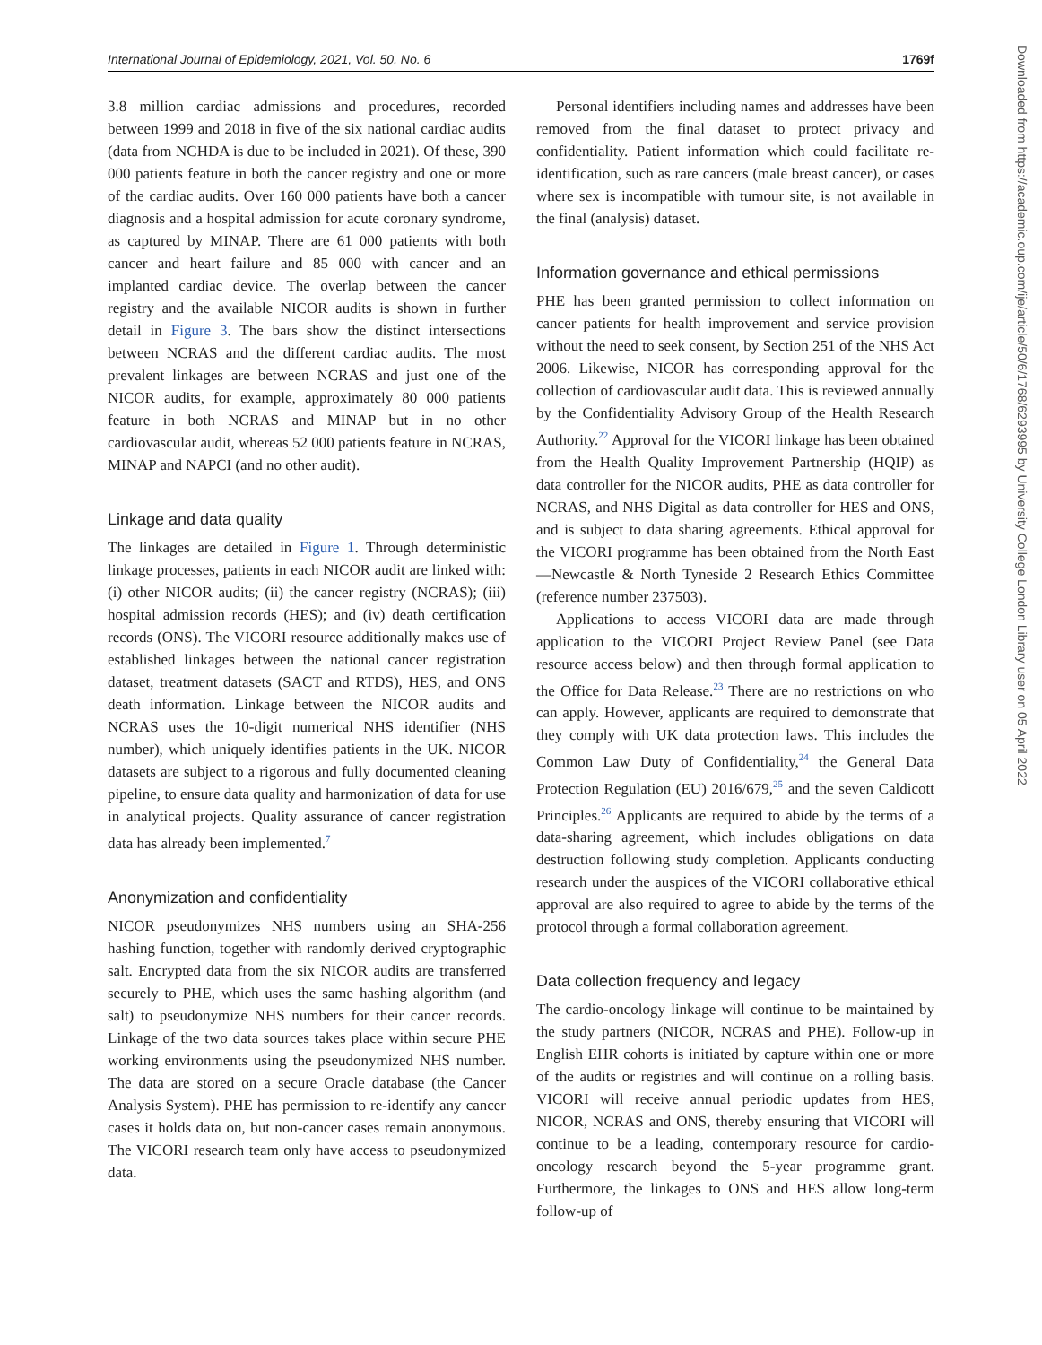International Journal of Epidemiology, 2021, Vol. 50, No. 6 1769f
3.8 million cardiac admissions and procedures, recorded between 1999 and 2018 in five of the six national cardiac audits (data from NCHDA is due to be included in 2021). Of these, 390 000 patients feature in both the cancer registry and one or more of the cardiac audits. Over 160 000 patients have both a cancer diagnosis and a hospital admission for acute coronary syndrome, as captured by MINAP. There are 61 000 patients with both cancer and heart failure and 85 000 with cancer and an implanted cardiac device. The overlap between the cancer registry and the available NICOR audits is shown in further detail in Figure 3. The bars show the distinct intersections between NCRAS and the different cardiac audits. The most prevalent linkages are between NCRAS and just one of the NICOR audits, for example, approximately 80 000 patients feature in both NCRAS and MINAP but in no other cardiovascular audit, whereas 52 000 patients feature in NCRAS, MINAP and NAPCI (and no other audit).
Linkage and data quality
The linkages are detailed in Figure 1. Through deterministic linkage processes, patients in each NICOR audit are linked with: (i) other NICOR audits; (ii) the cancer registry (NCRAS); (iii) hospital admission records (HES); and (iv) death certification records (ONS). The VICORI resource additionally makes use of established linkages between the national cancer registration dataset, treatment datasets (SACT and RTDS), HES, and ONS death information. Linkage between the NICOR audits and NCRAS uses the 10-digit numerical NHS identifier (NHS number), which uniquely identifies patients in the UK. NICOR datasets are subject to a rigorous and fully documented cleaning pipeline, to ensure data quality and harmonization of data for use in analytical projects. Quality assurance of cancer registration data has already been implemented.<sup>7</sup>
Anonymization and confidentiality
NICOR pseudonymizes NHS numbers using an SHA-256 hashing function, together with randomly derived cryptographic salt. Encrypted data from the six NICOR audits are transferred securely to PHE, which uses the same hashing algorithm (and salt) to pseudonymize NHS numbers for their cancer records. Linkage of the two data sources takes place within secure PHE working environments using the pseudonymized NHS number. The data are stored on a secure Oracle database (the Cancer Analysis System). PHE has permission to re-identify any cancer cases it holds data on, but non-cancer cases remain anonymous. The VICORI research team only have access to pseudonymized data.
Personal identifiers including names and addresses have been removed from the final dataset to protect privacy and confidentiality. Patient information which could facilitate re-identification, such as rare cancers (male breast cancer), or cases where sex is incompatible with tumour site, is not available in the final (analysis) dataset.
Information governance and ethical permissions
PHE has been granted permission to collect information on cancer patients for health improvement and service provision without the need to seek consent, by Section 251 of the NHS Act 2006. Likewise, NICOR has corresponding approval for the collection of cardiovascular audit data. This is reviewed annually by the Confidentiality Advisory Group of the Health Research Authority.<sup>22</sup> Approval for the VICORI linkage has been obtained from the Health Quality Improvement Partnership (HQIP) as data controller for the NICOR audits, PHE as data controller for NCRAS, and NHS Digital as data controller for HES and ONS, and is subject to data sharing agreements. Ethical approval for the VICORI programme has been obtained from the North East—Newcastle & North Tyneside 2 Research Ethics Committee (reference number 237503).
Applications to access VICORI data are made through application to the VICORI Project Review Panel (see Data resource access below) and then through formal application to the Office for Data Release.<sup>23</sup> There are no restrictions on who can apply. However, applicants are required to demonstrate that they comply with UK data protection laws. This includes the Common Law Duty of Confidentiality,<sup>24</sup> the General Data Protection Regulation (EU) 2016/679,<sup>25</sup> and the seven Caldicott Principles.<sup>26</sup> Applicants are required to abide by the terms of a data-sharing agreement, which includes obligations on data destruction following study completion. Applicants conducting research under the auspices of the VICORI collaborative ethical approval are also required to agree to abide by the terms of the protocol through a formal collaboration agreement.
Data collection frequency and legacy
The cardio-oncology linkage will continue to be maintained by the study partners (NICOR, NCRAS and PHE). Follow-up in English EHR cohorts is initiated by capture within one or more of the audits or registries and will continue on a rolling basis. VICORI will receive annual periodic updates from HES, NICOR, NCRAS and ONS, thereby ensuring that VICORI will continue to be a leading, contemporary resource for cardio-oncology research beyond the 5-year programme grant. Furthermore, the linkages to ONS and HES allow long-term follow-up of
Downloaded from https://academic.oup.com/ije/article/50/6/1768/6293995 by University College London Library user on 05 April 2022